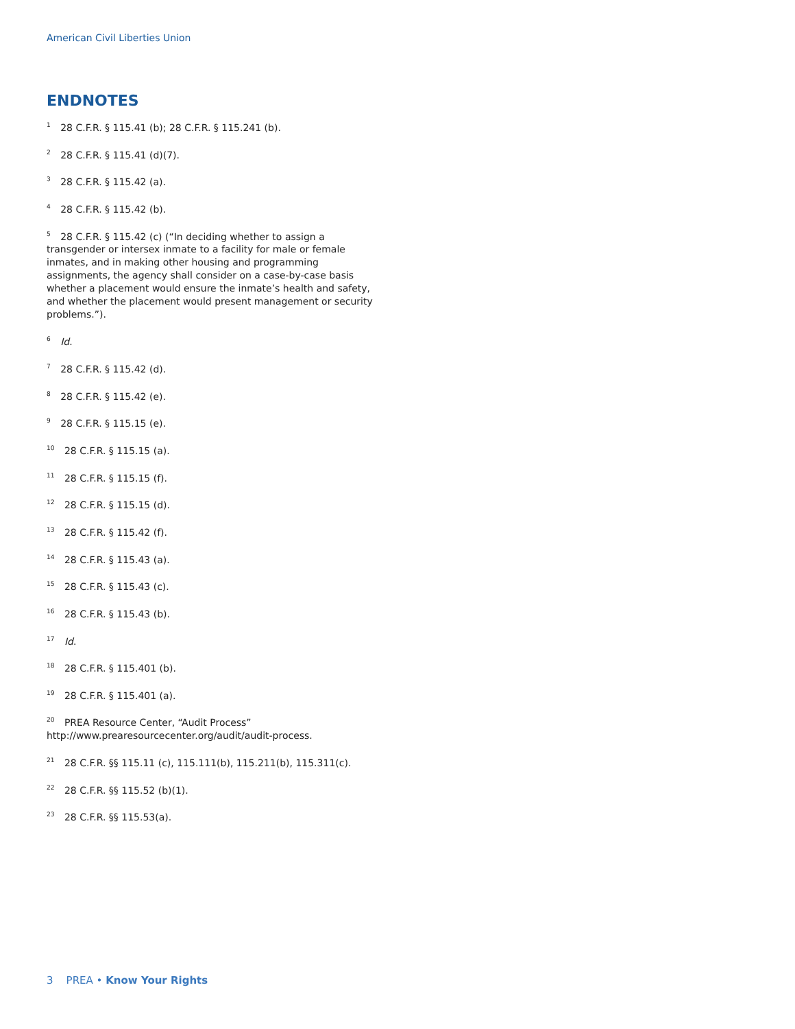American Civil Liberties Union
ENDNOTES
<sup>1</sup> 28 C.F.R. § 115.41 (b); 28 C.F.R. § 115.241 (b).
<sup>2</sup> 28 C.F.R. § 115.41 (d)(7).
<sup>3</sup> 28 C.F.R. § 115.42 (a).
<sup>4</sup> 28 C.F.R. § 115.42 (b).
<sup>5</sup> 28 C.F.R. § 115.42 (c) (“In deciding whether to assign a transgender or intersex inmate to a facility for male or female inmates, and in making other housing and programming assignments, the agency shall consider on a case-by-case basis whether a placement would ensure the inmate’s health and safety, and whether the placement would present management or security problems.”).
<sup>6</sup> Id.
<sup>7</sup> 28 C.F.R. § 115.42 (d).
<sup>8</sup> 28 C.F.R. § 115.42 (e).
<sup>9</sup> 28 C.F.R. § 115.15 (e).
<sup>10</sup> 28 C.F.R. § 115.15 (a).
<sup>11</sup> 28 C.F.R. § 115.15 (f).
<sup>12</sup> 28 C.F.R. § 115.15 (d).
<sup>13</sup> 28 C.F.R. § 115.42 (f).
<sup>14</sup> 28 C.F.R. § 115.43 (a).
<sup>15</sup> 28 C.F.R. § 115.43 (c).
<sup>16</sup> 28 C.F.R. § 115.43 (b).
<sup>17</sup> Id.
<sup>18</sup> 28 C.F.R. § 115.401 (b).
<sup>19</sup> 28 C.F.R. § 115.401 (a).
<sup>20</sup> PREA Resource Center, “Audit Process” http://www.prearesourcecenter.org/audit/audit-process.
<sup>21</sup> 28 C.F.R. §§ 115.11 (c), 115.111(b), 115.211(b), 115.311(c).
<sup>22</sup> 28 C.F.R. §§ 115.52 (b)(1).
<sup>23</sup> 28 C.F.R. §§ 115.53(a).
3 PREA • Know Your Rights